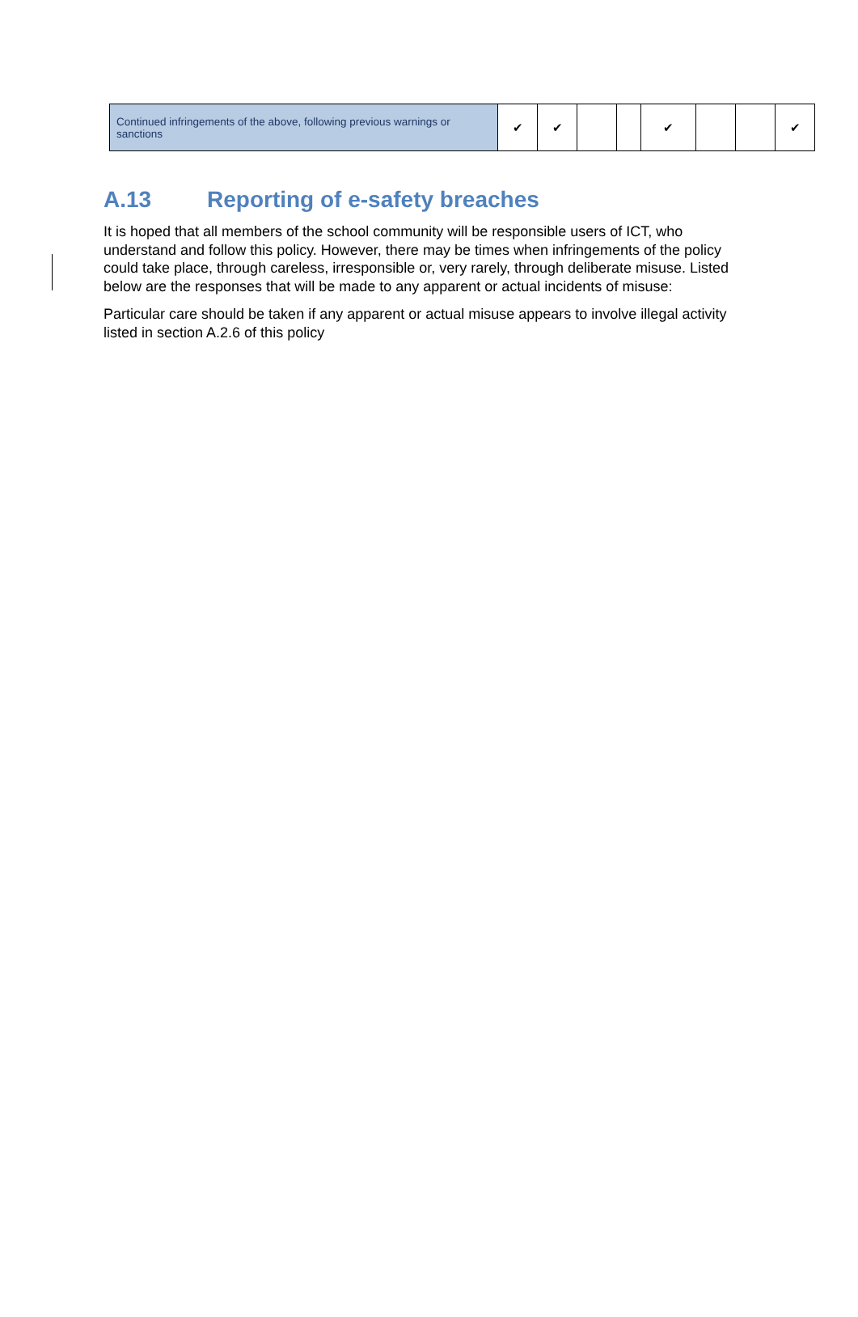| Continued infringements of the above, following previous warnings or sanctions | ✔ | ✔ | | | ✔ | | | ✔ |
A.13 Reporting of e-safety breaches
It is hoped that all members of the school community will be responsible users of ICT, who understand and follow this policy. However, there may be times when infringements of the policy could take place, through careless, irresponsible or, very rarely, through deliberate misuse. Listed below are the responses that will be made to any apparent or actual incidents of misuse:
Particular care should be taken if any apparent or actual misuse appears to involve illegal activity listed in section A.2.6 of this policy